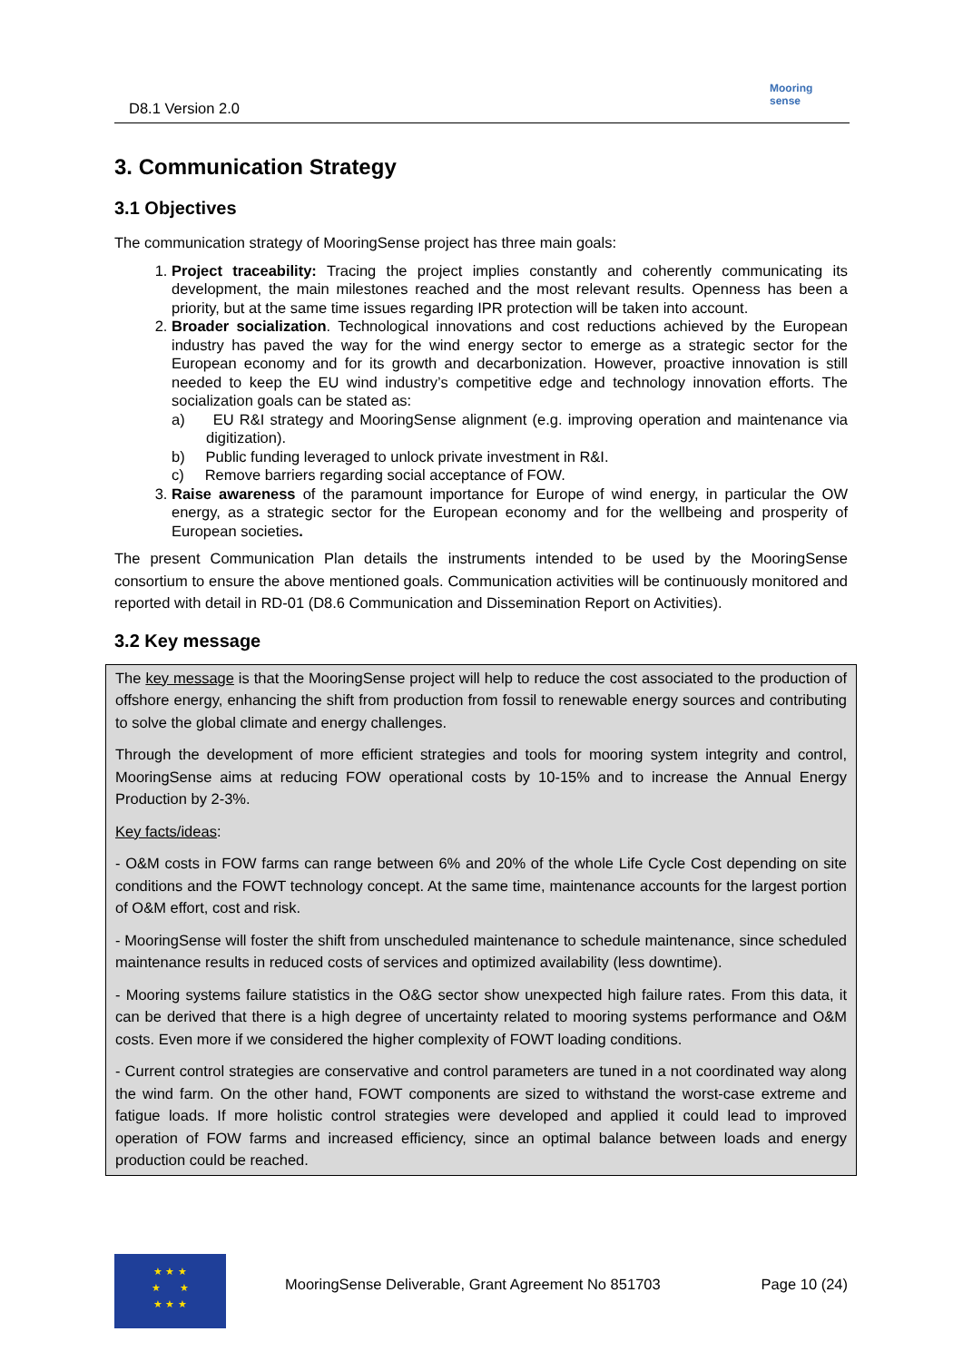D8.1 Version 2.0
Mooring sense
3. Communication Strategy
3.1 Objectives
The communication strategy of MooringSense project has three main goals:
1. Project traceability: Tracing the project implies constantly and coherently communicating its development, the main milestones reached and the most relevant results. Openness has been a priority, but at the same time issues regarding IPR protection will be taken into account.
2. Broader socialization. Technological innovations and cost reductions achieved by the European industry has paved the way for the wind energy sector to emerge as a strategic sector for the European economy and for its growth and decarbonization. However, proactive innovation is still needed to keep the EU wind industry’s competitive edge and technology innovation efforts. The socialization goals can be stated as:
a) EU R&I strategy and MooringSense alignment (e.g. improving operation and maintenance via digitization).
b) Public funding leveraged to unlock private investment in R&I.
c) Remove barriers regarding social acceptance of FOW.
3. Raise awareness of the paramount importance for Europe of wind energy, in particular the OW energy, as a strategic sector for the European economy and for the wellbeing and prosperity of European societies.
The present Communication Plan details the instruments intended to be used by the MooringSense consortium to ensure the above mentioned goals. Communication activities will be continuously monitored and reported with detail in RD-01 (D8.6 Communication and Dissemination Report on Activities).
3.2 Key message
The key message is that the MooringSense project will help to reduce the cost associated to the production of offshore energy, enhancing the shift from production from fossil to renewable energy sources and contributing to solve the global climate and energy challenges.
Through the development of more efficient strategies and tools for mooring system integrity and control, MooringSense aims at reducing FOW operational costs by 10-15% and to increase the Annual Energy Production by 2-3%.
Key facts/ideas:
- O&M costs in FOW farms can range between 6% and 20% of the whole Life Cycle Cost depending on site conditions and the FOWT technology concept. At the same time, maintenance accounts for the largest portion of O&M effort, cost and risk.
- MooringSense will foster the shift from unscheduled maintenance to schedule maintenance, since scheduled maintenance results in reduced costs of services and optimized availability (less downtime).
- Mooring systems failure statistics in the O&G sector show unexpected high failure rates. From this data, it can be derived that there is a high degree of uncertainty related to mooring systems performance and O&M costs. Even more if we considered the higher complexity of FOWT loading conditions.
- Current control strategies are conservative and control parameters are tuned in a not coordinated way along the wind farm. On the other hand, FOWT components are sized to withstand the worst-case extreme and fatigue loads. If more holistic control strategies were developed and applied it could lead to improved operation of FOW farms and increased efficiency, since an optimal balance between loads and energy production could be reached.
★ ★ ★
★ ★
★ ★ ★
MooringSense Deliverable, Grant Agreement No 851703 Page 10 (24)